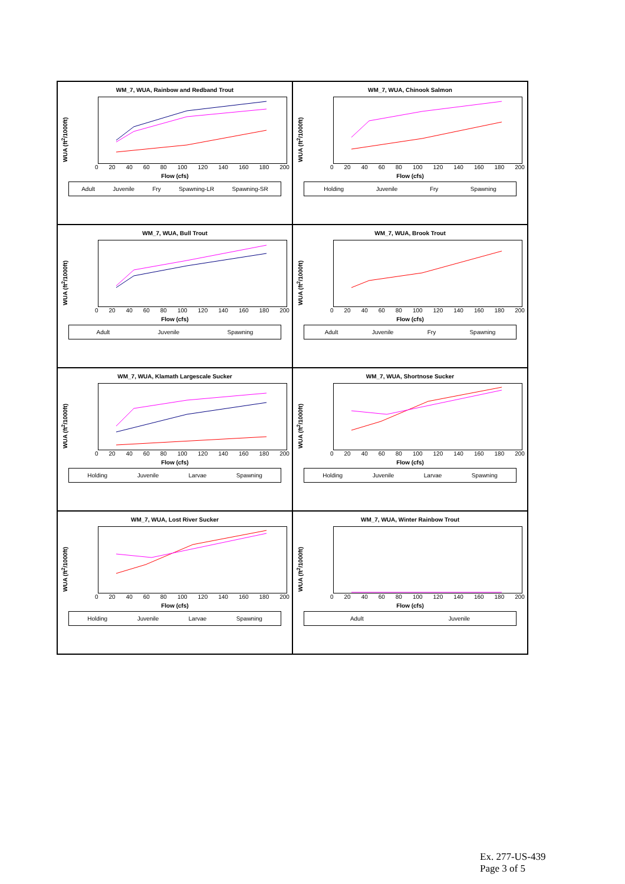WM_7, WUA, Rainbow and Redband Trout
WUA (ft<sup>2</sup>/1000ft)
0 20 40 60 80 100 120 140 160 180 200
Flow (cfs)
Adult Juvenile Fry Spawning-LR Spawning-SR
WM_7, WUA, Chinook Salmon
WUA (ft<sup>2</sup>/1000ft)
0 20 40 60 80 100 120 140 160 180 200
Flow (cfs)
Holding Juvenile Fry Spawning
WM_7, WUA, Bull Trout
WUA (ft<sup>2</sup>/1000ft)
0 20 40 60 80 100 120 140 160 180 200
Flow (cfs)
Adult Juvenile Spawning
WM_7, WUA, Brook Trout
WUA (ft<sup>2</sup>/1000ft)
0 20 40 60 80 100 120 140 160 180 200
Flow (cfs)
Adult Juvenile Fry Spawning
WM_7, WUA, Klamath Largescale Sucker
WUA (ft<sup>2</sup>/1000ft)
0 20 40 60 80 100 120 140 160 180 200
Flow (cfs)
Holding Juvenile Larvae Spawning
WM_7, WUA, Shortnose Sucker
WUA (ft<sup>2</sup>/1000ft)
0 20 40 60 80 100 120 140 160 180 200
Flow (cfs)
Holding Juvenile Larvae Spawning
WM_7, WUA, Lost River Sucker
WUA (ft<sup>2</sup>/1000ft)
0 20 40 60 80 100 120 140 160 180 200
Flow (cfs)
Holding Juvenile Larvae Spawning
WM_7, WUA, Winter Rainbow Trout
WUA (ft<sup>2</sup>/1000ft)
0 20 40 60 80 100 120 140 160 180 200
Flow (cfs)
Adult Juvenile
Ex. 277-US-439
Page 3 of 5